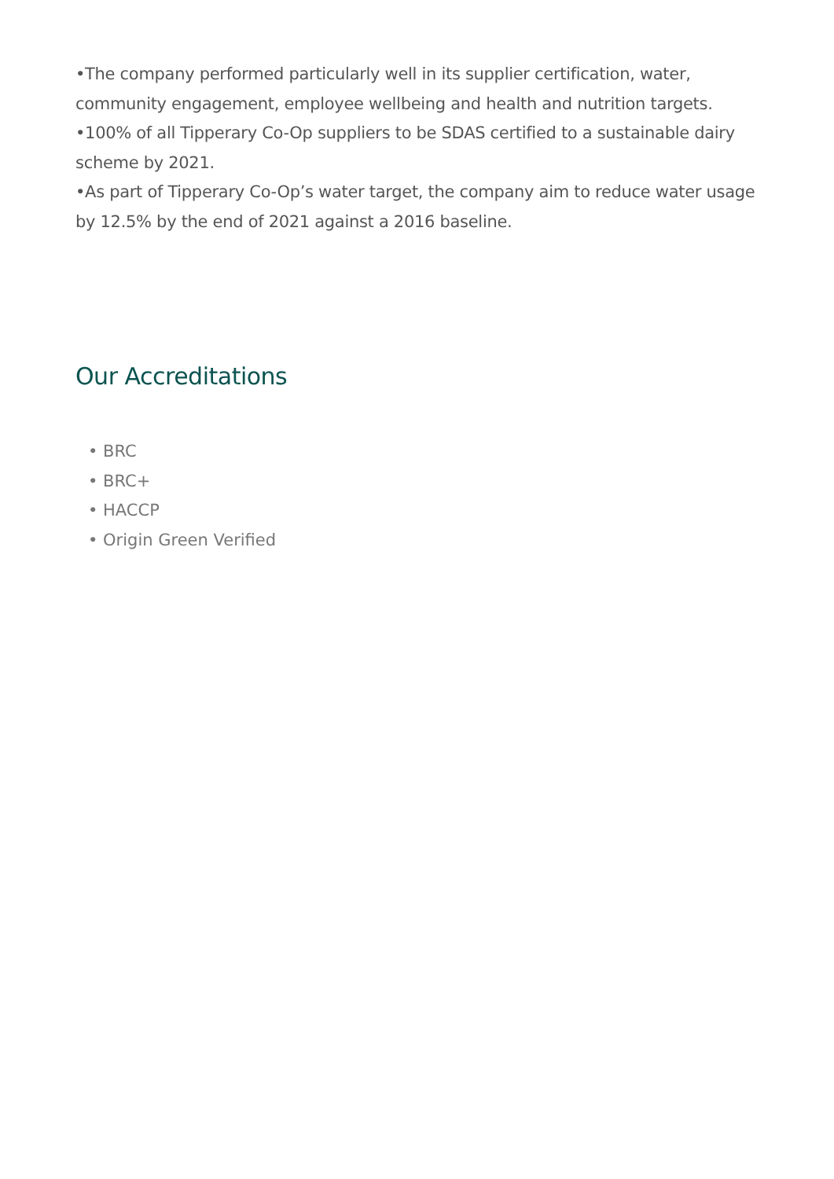•The company performed particularly well in its supplier certification, water, community engagement, employee wellbeing and health and nutrition targets.
•100% of all Tipperary Co-Op suppliers to be SDAS certified to a sustainable dairy scheme by 2021.
•As part of Tipperary Co-Op’s water target, the company aim to reduce water usage by 12.5% by the end of 2021 against a 2016 baseline.
Our Accreditations
• BRC
• BRC+
• HACCP
• Origin Green Verified